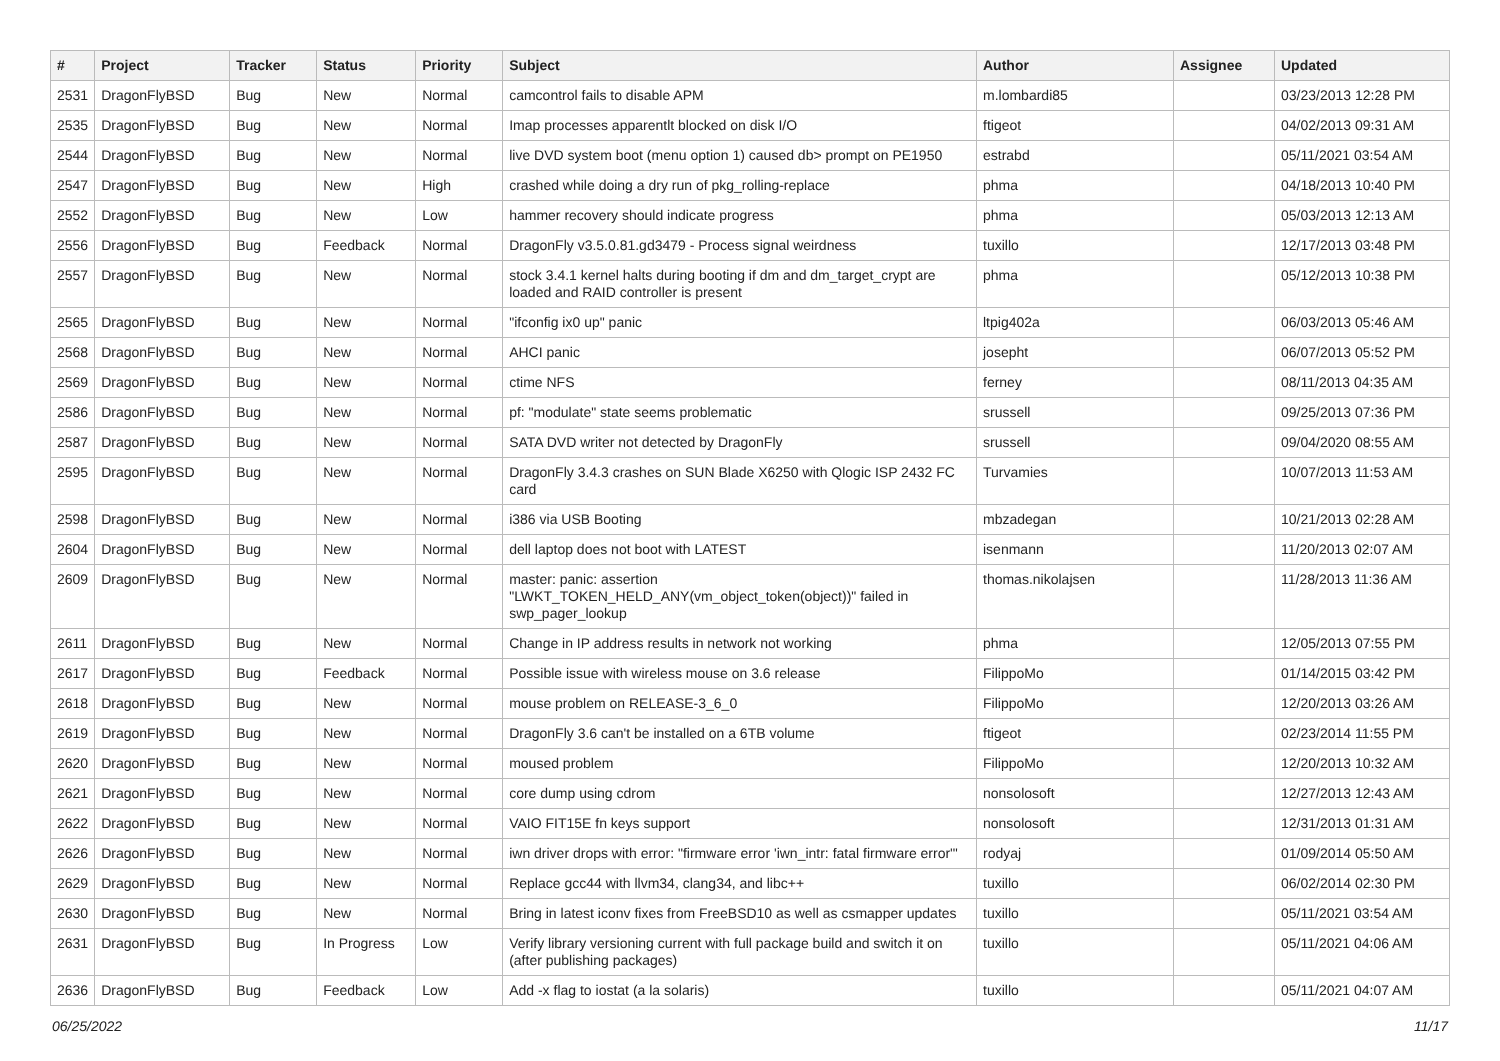| # | Project | Tracker | Status | Priority | Subject | Author | Assignee | Updated |
| --- | --- | --- | --- | --- | --- | --- | --- | --- |
| 2531 | DragonFlyBSD | Bug | New | Normal | camcontrol fails to disable APM | m.lombardi85 | | 03/23/2013 12:28 PM |
| 2535 | DragonFlyBSD | Bug | New | Normal | Imap processes apparentlt blocked on disk I/O | ftigeot | | 04/02/2013 09:31 AM |
| 2544 | DragonFlyBSD | Bug | New | Normal | live DVD system boot (menu option 1) caused db> prompt on PE1950 | estrabd | | 05/11/2021 03:54 AM |
| 2547 | DragonFlyBSD | Bug | New | High | crashed while doing a dry run of pkg_rolling-replace | phma | | 04/18/2013 10:40 PM |
| 2552 | DragonFlyBSD | Bug | New | Low | hammer recovery should indicate progress | phma | | 05/03/2013 12:13 AM |
| 2556 | DragonFlyBSD | Bug | Feedback | Normal | DragonFly v3.5.0.81.gd3479 - Process signal weirdness | tuxillo | | 12/17/2013 03:48 PM |
| 2557 | DragonFlyBSD | Bug | New | Normal | stock 3.4.1 kernel halts during booting if dm and dm_target_crypt are loaded and RAID controller is present | phma | | 05/12/2013 10:38 PM |
| 2565 | DragonFlyBSD | Bug | New | Normal | "ifconfig ix0 up" panic | ltpig402a | | 06/03/2013 05:46 AM |
| 2568 | DragonFlyBSD | Bug | New | Normal | AHCI panic | josepht | | 06/07/2013 05:52 PM |
| 2569 | DragonFlyBSD | Bug | New | Normal | ctime NFS | ferney | | 08/11/2013 04:35 AM |
| 2586 | DragonFlyBSD | Bug | New | Normal | pf: "modulate" state seems problematic | srussell | | 09/25/2013 07:36 PM |
| 2587 | DragonFlyBSD | Bug | New | Normal | SATA DVD writer not detected by DragonFly | srussell | | 09/04/2020 08:55 AM |
| 2595 | DragonFlyBSD | Bug | New | Normal | DragonFly 3.4.3 crashes on SUN Blade X6250 with Qlogic ISP 2432 FC card | Turvamies | | 10/07/2013 11:53 AM |
| 2598 | DragonFlyBSD | Bug | New | Normal | i386 via USB Booting | mbzadegan | | 10/21/2013 02:28 AM |
| 2604 | DragonFlyBSD | Bug | New | Normal | dell laptop does not boot with LATEST | isenmann | | 11/20/2013 02:07 AM |
| 2609 | DragonFlyBSD | Bug | New | Normal | master: panic: assertion "LWKT_TOKEN_HELD_ANY(vm_object_token(object))" failed in swp_pager_lookup | thomas.nikolajsen | | 11/28/2013 11:36 AM |
| 2611 | DragonFlyBSD | Bug | New | Normal | Change in IP address results in network not working | phma | | 12/05/2013 07:55 PM |
| 2617 | DragonFlyBSD | Bug | Feedback | Normal | Possible issue with wireless mouse on 3.6 release | FilippoMo | | 01/14/2015 03:42 PM |
| 2618 | DragonFlyBSD | Bug | New | Normal | mouse problem on RELEASE-3_6_0 | FilippoMo | | 12/20/2013 03:26 AM |
| 2619 | DragonFlyBSD | Bug | New | Normal | DragonFly 3.6 can't be installed on a 6TB volume | ftigeot | | 02/23/2014 11:55 PM |
| 2620 | DragonFlyBSD | Bug | New | Normal | moused problem | FilippoMo | | 12/20/2013 10:32 AM |
| 2621 | DragonFlyBSD | Bug | New | Normal | core dump using cdrom | nonsolosoft | | 12/27/2013 12:43 AM |
| 2622 | DragonFlyBSD | Bug | New | Normal | VAIO FIT15E fn keys support | nonsolosoft | | 12/31/2013 01:31 AM |
| 2626 | DragonFlyBSD | Bug | New | Normal | iwn driver drops with error: "firmware error 'iwn_intr: fatal firmware error'" | rodyaj | | 01/09/2014 05:50 AM |
| 2629 | DragonFlyBSD | Bug | New | Normal | Replace gcc44 with llvm34, clang34, and libc++ | tuxillo | | 06/02/2014 02:30 PM |
| 2630 | DragonFlyBSD | Bug | New | Normal | Bring in latest iconv fixes from FreeBSD10 as well as csmapper updates | tuxillo | | 05/11/2021 03:54 AM |
| 2631 | DragonFlyBSD | Bug | In Progress | Low | Verify library versioning current with full package build and switch it on (after publishing packages) | tuxillo | | 05/11/2021 04:06 AM |
| 2636 | DragonFlyBSD | Bug | Feedback | Low | Add -x flag to iostat (a la solaris) | tuxillo | | 05/11/2021 04:07 AM |
06/25/2022 11/17